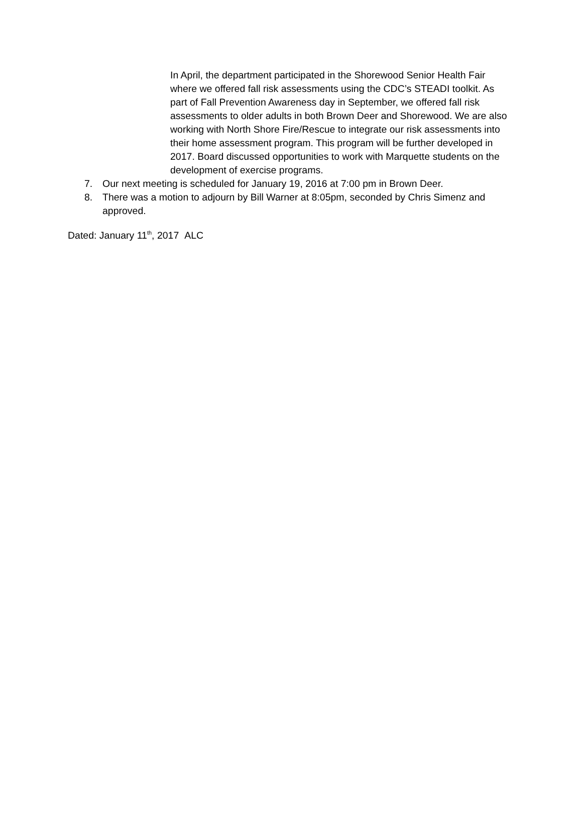In April, the department participated in the Shorewood Senior Health Fair where we offered fall risk assessments using the CDC’s STEADI toolkit. As part of Fall Prevention Awareness day in September, we offered fall risk assessments to older adults in both Brown Deer and Shorewood. We are also working with North Shore Fire/Rescue to integrate our risk assessments into their home assessment program. This program will be further developed in 2017. Board discussed opportunities to work with Marquette students on the development of exercise programs.
7. Our next meeting is scheduled for January 19, 2016 at 7:00 pm in Brown Deer.
8. There was a motion to adjourn by Bill Warner at 8:05pm, seconded by Chris Simenz and approved.
Dated: January 11<sup>th</sup>, 2017 ALC